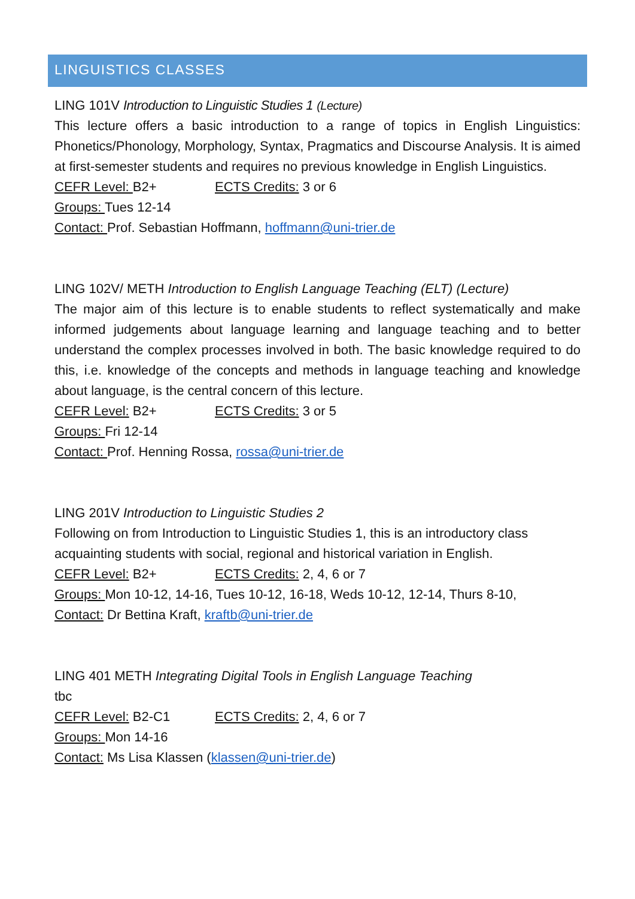LINGUISTICS CLASSES
LING 101V Introduction to Linguistic Studies 1 (Lecture)
This lecture offers a basic introduction to a range of topics in English Linguistics: Phonetics/Phonology, Morphology, Syntax, Pragmatics and Discourse Analysis. It is aimed at first-semester students and requires no previous knowledge in English Linguistics.
CEFR Level: B2+ ECTS Credits: 3 or 6
Groups: Tues 12-14
Contact: Prof. Sebastian Hoffmann, hoffmann@uni-trier.de
LING 102V/ METH Introduction to English Language Teaching (ELT) (Lecture)
The major aim of this lecture is to enable students to reflect systematically and make informed judgements about language learning and language teaching and to better understand the complex processes involved in both. The basic knowledge required to do this, i.e. knowledge of the concepts and methods in language teaching and knowledge about language, is the central concern of this lecture.
CEFR Level: B2+ ECTS Credits: 3 or 5
Groups: Fri 12-14
Contact: Prof. Henning Rossa, rossa@uni-trier.de
LING 201V Introduction to Linguistic Studies 2
Following on from Introduction to Linguistic Studies 1, this is an introductory class acquainting students with social, regional and historical variation in English.
CEFR Level: B2+ ECTS Credits: 2, 4, 6 or 7
Groups: Mon 10-12, 14-16, Tues 10-12, 16-18, Weds 10-12, 12-14, Thurs 8-10,
Contact: Dr Bettina Kraft, kraftb@uni-trier.de
LING 401 METH Integrating Digital Tools in English Language Teaching
tbc
CEFR Level: B2-C1 ECTS Credits: 2, 4, 6 or 7
Groups: Mon 14-16
Contact: Ms Lisa Klassen (klassen@uni-trier.de)